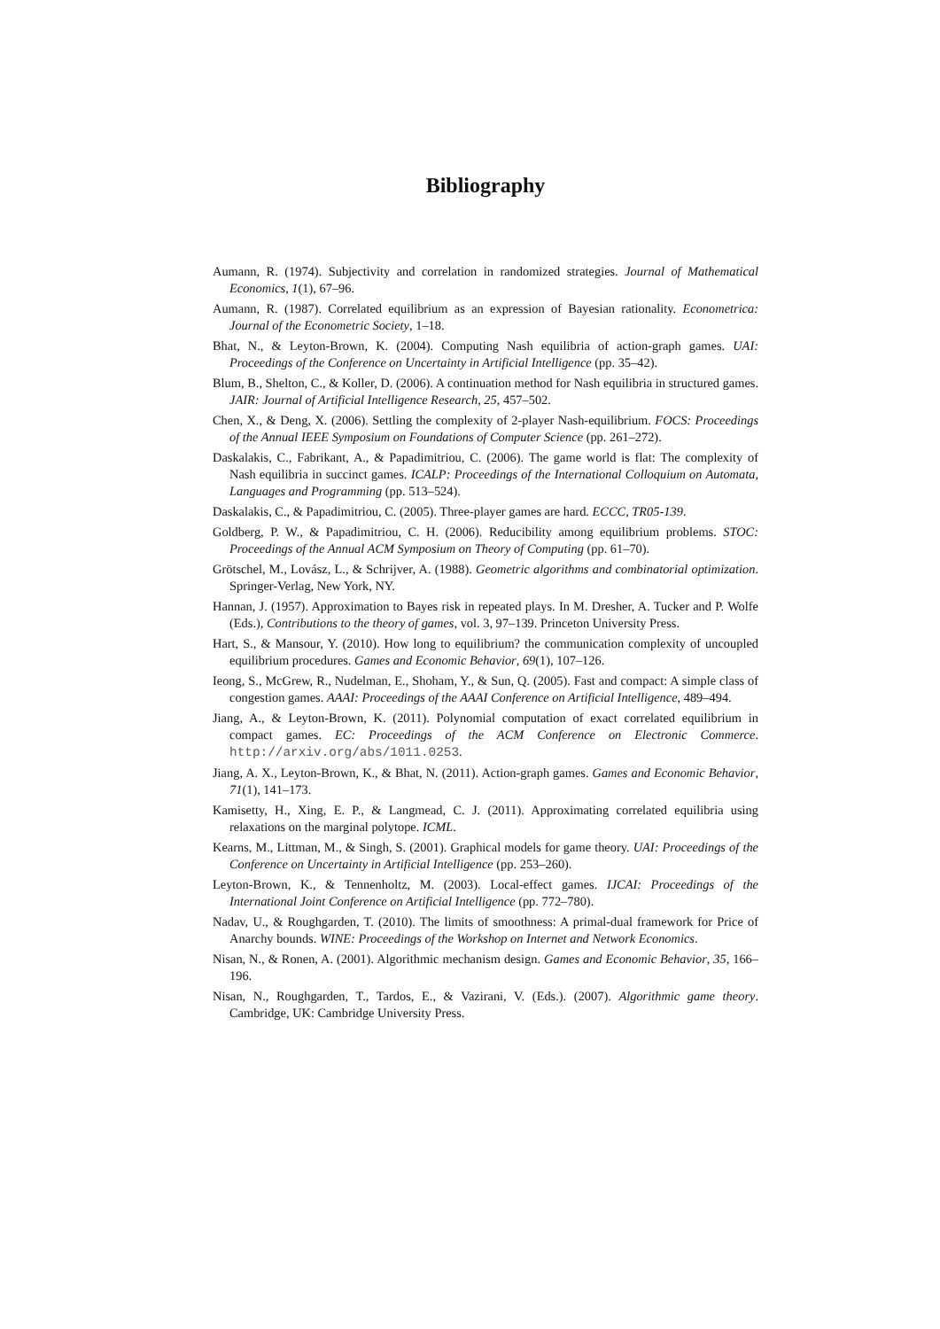Bibliography
Aumann, R. (1974). Subjectivity and correlation in randomized strategies. Journal of Mathematical Economics, 1(1), 67–96.
Aumann, R. (1987). Correlated equilibrium as an expression of Bayesian rationality. Econometrica: Journal of the Econometric Society, 1–18.
Bhat, N., & Leyton-Brown, K. (2004). Computing Nash equilibria of action-graph games. UAI: Proceedings of the Conference on Uncertainty in Artificial Intelligence (pp. 35–42).
Blum, B., Shelton, C., & Koller, D. (2006). A continuation method for Nash equilibria in structured games. JAIR: Journal of Artificial Intelligence Research, 25, 457–502.
Chen, X., & Deng, X. (2006). Settling the complexity of 2-player Nash-equilibrium. FOCS: Proceedings of the Annual IEEE Symposium on Foundations of Computer Science (pp. 261–272).
Daskalakis, C., Fabrikant, A., & Papadimitriou, C. (2006). The game world is flat: The complexity of Nash equilibria in succinct games. ICALP: Proceedings of the International Colloquium on Automata, Languages and Programming (pp. 513–524).
Daskalakis, C., & Papadimitriou, C. (2005). Three-player games are hard. ECCC, TR05-139.
Goldberg, P. W., & Papadimitriou, C. H. (2006). Reducibility among equilibrium problems. STOC: Proceedings of the Annual ACM Symposium on Theory of Computing (pp. 61–70).
Grötschel, M., Lovász, L., & Schrijver, A. (1988). Geometric algorithms and combinatorial optimization. Springer-Verlag, New York, NY.
Hannan, J. (1957). Approximation to Bayes risk in repeated plays. In M. Dresher, A. Tucker and P. Wolfe (Eds.), Contributions to the theory of games, vol. 3, 97–139. Princeton University Press.
Hart, S., & Mansour, Y. (2010). How long to equilibrium? the communication complexity of uncoupled equilibrium procedures. Games and Economic Behavior, 69(1), 107–126.
Ieong, S., McGrew, R., Nudelman, E., Shoham, Y., & Sun, Q. (2005). Fast and compact: A simple class of congestion games. AAAI: Proceedings of the AAAI Conference on Artificial Intelligence, 489–494.
Jiang, A., & Leyton-Brown, K. (2011). Polynomial computation of exact correlated equilibrium in compact games. EC: Proceedings of the ACM Conference on Electronic Commerce. http://arxiv.org/abs/1011.0253.
Jiang, A. X., Leyton-Brown, K., & Bhat, N. (2011). Action-graph games. Games and Economic Behavior, 71(1), 141–173.
Kamisetty, H., Xing, E. P., & Langmead, C. J. (2011). Approximating correlated equilibria using relaxations on the marginal polytope. ICML.
Kearns, M., Littman, M., & Singh, S. (2001). Graphical models for game theory. UAI: Proceedings of the Conference on Uncertainty in Artificial Intelligence (pp. 253–260).
Leyton-Brown, K., & Tennenholtz, M. (2003). Local-effect games. IJCAI: Proceedings of the International Joint Conference on Artificial Intelligence (pp. 772–780).
Nadav, U., & Roughgarden, T. (2010). The limits of smoothness: A primal-dual framework for Price of Anarchy bounds. WINE: Proceedings of the Workshop on Internet and Network Economics.
Nisan, N., & Ronen, A. (2001). Algorithmic mechanism design. Games and Economic Behavior, 35, 166–196.
Nisan, N., Roughgarden, T., Tardos, E., & Vazirani, V. (Eds.). (2007). Algorithmic game theory. Cambridge, UK: Cambridge University Press.